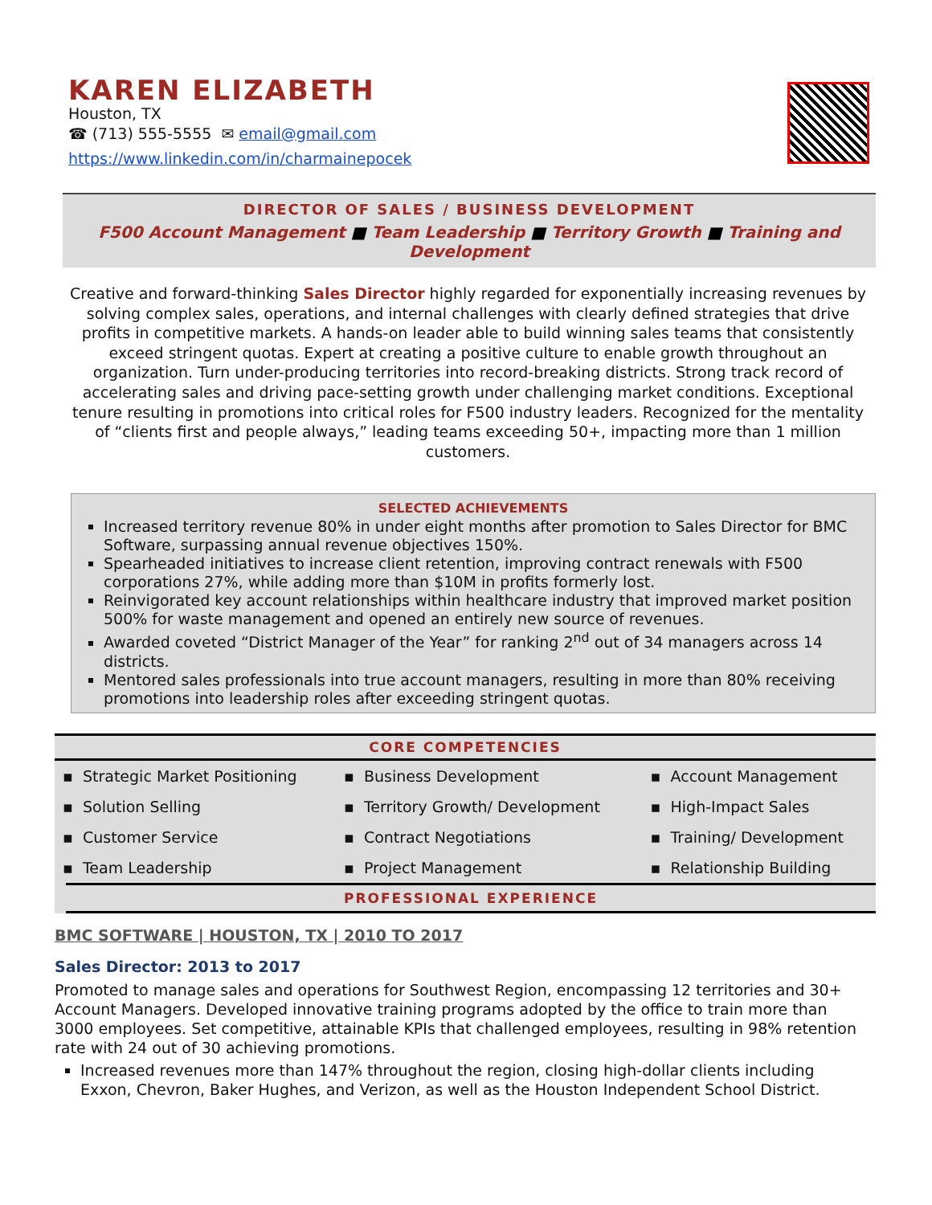KAREN ELIZABETH
Houston, TX
☎ (713) 555-5555 ✉ email@gmail.com
https://www.linkedin.com/in/charmainepocek
DIRECTOR OF SALES / BUSINESS DEVELOPMENT
F500 Account Management ■ Team Leadership ■ Territory Growth ■ Training and Development
Creative and forward-thinking Sales Director highly regarded for exponentially increasing revenues by solving complex sales, operations, and internal challenges with clearly defined strategies that drive profits in competitive markets. A hands-on leader able to build winning sales teams that consistently exceed stringent quotas. Expert at creating a positive culture to enable growth throughout an organization. Turn under-producing territories into record-breaking districts. Strong track record of accelerating sales and driving pace-setting growth under challenging market conditions. Exceptional tenure resulting in promotions into critical roles for F500 industry leaders. Recognized for the mentality of “clients first and people always,” leading teams exceeding 50+, impacting more than 1 million customers.
SELECTED ACHIEVEMENTS
Increased territory revenue 80% in under eight months after promotion to Sales Director for BMC Software, surpassing annual revenue objectives 150%.
Spearheaded initiatives to increase client retention, improving contract renewals with F500 corporations 27%, while adding more than $10M in profits formerly lost.
Reinvigorated key account relationships within healthcare industry that improved market position 500% for waste management and opened an entirely new source of revenues.
Awarded coveted “District Manager of the Year” for ranking 2<sup>nd</sup> out of 34 managers across 14 districts.
Mentored sales professionals into true account managers, resulting in more than 80% receiving promotions into leadership roles after exceeding stringent quotas.
CORE COMPETENCIES
| ▪ Strategic Market Positioning | ▪ Business Development | ▪ Account Management |
| ▪ Solution Selling | ▪ Territory Growth/ Development | ▪ High-Impact Sales |
| ▪ Customer Service | ▪ Contract Negotiations | ▪ Training/ Development |
| ▪ Team Leadership | ▪ Project Management | ▪ Relationship Building |
PROFESSIONAL EXPERIENCE
BMC SOFTWARE | HOUSTON, TX | 2010 TO 2017
Sales Director: 2013 to 2017
Promoted to manage sales and operations for Southwest Region, encompassing 12 territories and 30+ Account Managers. Developed innovative training programs adopted by the office to train more than 3000 employees. Set competitive, attainable KPIs that challenged employees, resulting in 98% retention rate with 24 out of 30 achieving promotions.
Increased revenues more than 147% throughout the region, closing high-dollar clients including Exxon, Chevron, Baker Hughes, and Verizon, as well as the Houston Independent School District.